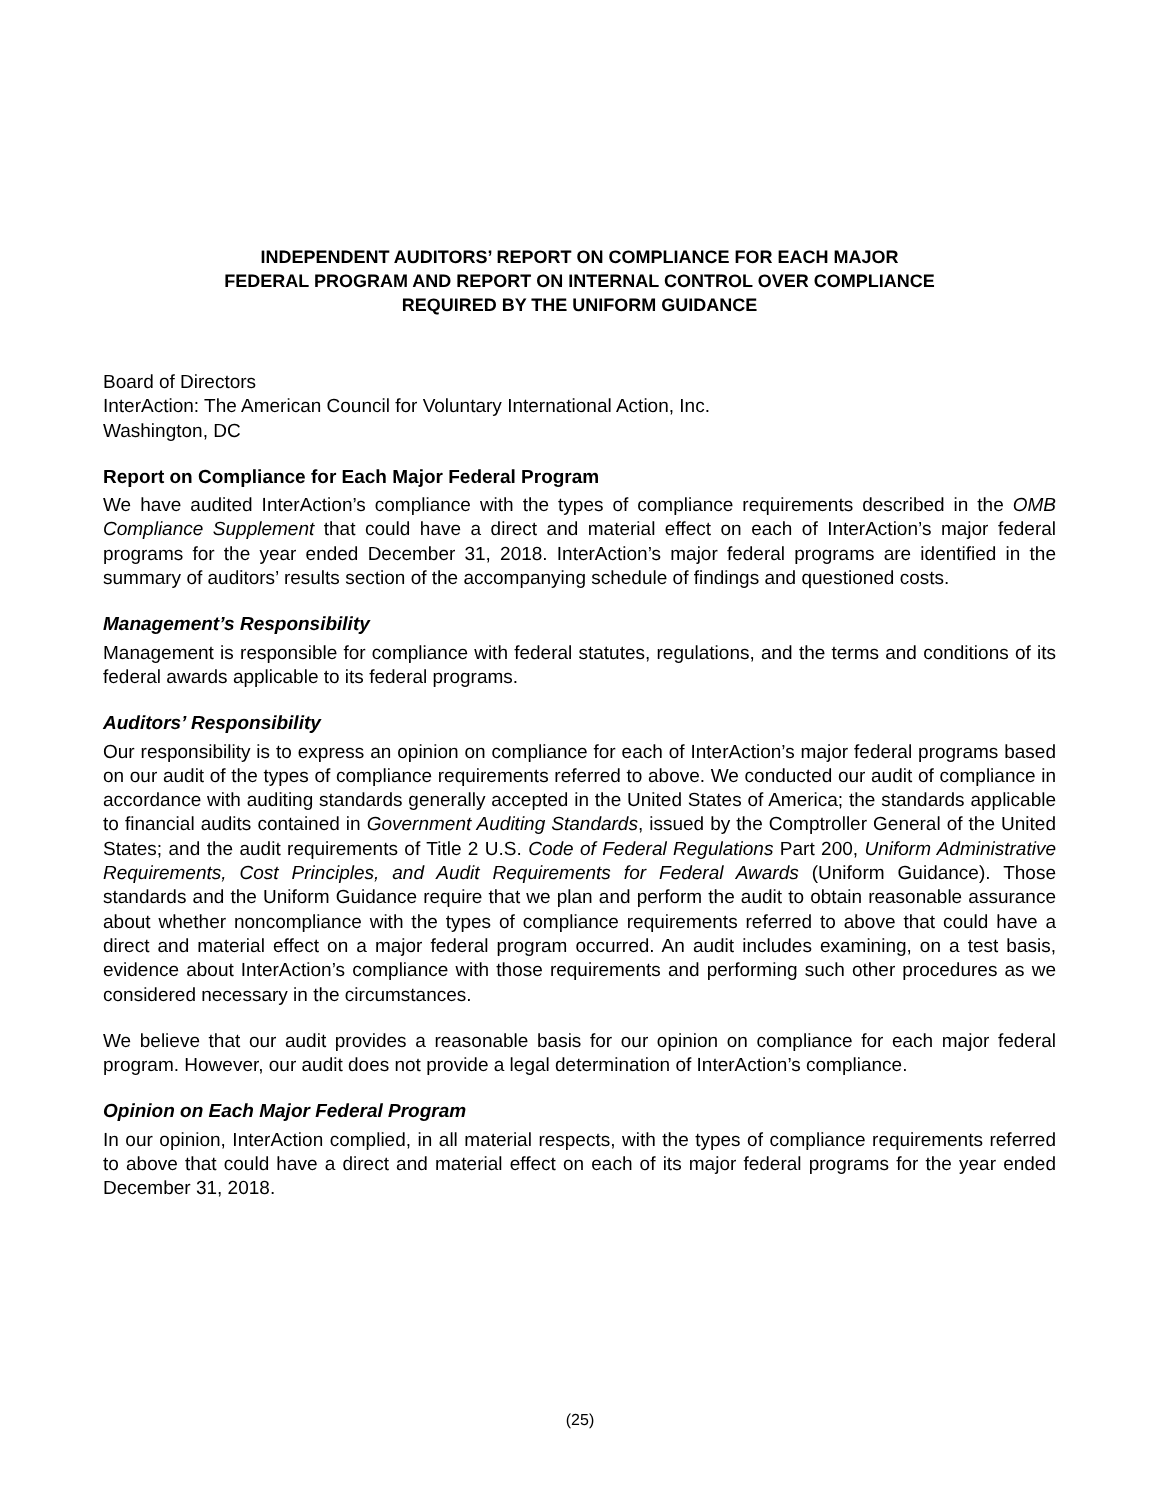INDEPENDENT AUDITORS’ REPORT ON COMPLIANCE FOR EACH MAJOR
FEDERAL PROGRAM AND REPORT ON INTERNAL CONTROL OVER COMPLIANCE
REQUIRED BY THE UNIFORM GUIDANCE
Board of Directors
InterAction: The American Council for Voluntary International Action, Inc.
Washington, DC
Report on Compliance for Each Major Federal Program
We have audited InterAction’s compliance with the types of compliance requirements described in the OMB Compliance Supplement that could have a direct and material effect on each of InterAction’s major federal programs for the year ended December 31, 2018. InterAction’s major federal programs are identified in the summary of auditors’ results section of the accompanying schedule of findings and questioned costs.
Management’s Responsibility
Management is responsible for compliance with federal statutes, regulations, and the terms and conditions of its federal awards applicable to its federal programs.
Auditors’ Responsibility
Our responsibility is to express an opinion on compliance for each of InterAction’s major federal programs based on our audit of the types of compliance requirements referred to above. We conducted our audit of compliance in accordance with auditing standards generally accepted in the United States of America; the standards applicable to financial audits contained in Government Auditing Standards, issued by the Comptroller General of the United States; and the audit requirements of Title 2 U.S. Code of Federal Regulations Part 200, Uniform Administrative Requirements, Cost Principles, and Audit Requirements for Federal Awards (Uniform Guidance). Those standards and the Uniform Guidance require that we plan and perform the audit to obtain reasonable assurance about whether noncompliance with the types of compliance requirements referred to above that could have a direct and material effect on a major federal program occurred. An audit includes examining, on a test basis, evidence about InterAction’s compliance with those requirements and performing such other procedures as we considered necessary in the circumstances.
We believe that our audit provides a reasonable basis for our opinion on compliance for each major federal program. However, our audit does not provide a legal determination of InterAction’s compliance.
Opinion on Each Major Federal Program
In our opinion, InterAction complied, in all material respects, with the types of compliance requirements referred to above that could have a direct and material effect on each of its major federal programs for the year ended December 31, 2018.
(25)